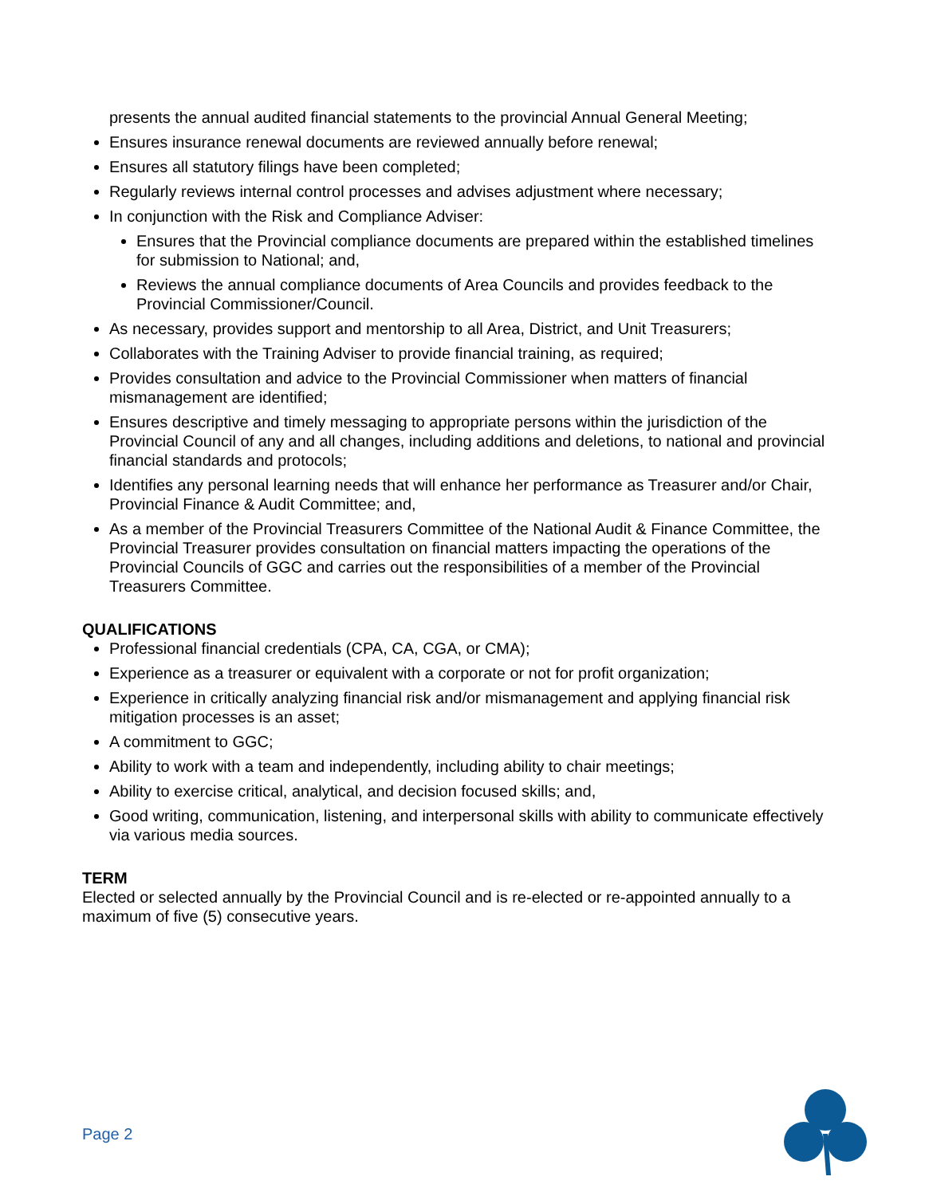presents the annual audited financial statements to the provincial Annual General Meeting;
Ensures insurance renewal documents are reviewed annually before renewal;
Ensures all statutory filings have been completed;
Regularly reviews internal control processes and advises adjustment where necessary;
In conjunction with the Risk and Compliance Adviser:
Ensures that the Provincial compliance documents are prepared within the established timelines for submission to National; and,
Reviews the annual compliance documents of Area Councils and provides feedback to the Provincial Commissioner/Council.
As necessary, provides support and mentorship to all Area, District, and Unit Treasurers;
Collaborates with the Training Adviser to provide financial training, as required;
Provides consultation and advice to the Provincial Commissioner when matters of financial mismanagement are identified;
Ensures descriptive and timely messaging to appropriate persons within the jurisdiction of the Provincial Council of any and all changes, including additions and deletions, to national and provincial financial standards and protocols;
Identifies any personal learning needs that will enhance her performance as Treasurer and/or Chair, Provincial Finance & Audit Committee; and,
As a member of the Provincial Treasurers Committee of the National Audit & Finance Committee, the Provincial Treasurer provides consultation on financial matters impacting the operations of the Provincial Councils of GGC and carries out the responsibilities of a member of the Provincial Treasurers Committee.
QUALIFICATIONS
Professional financial credentials (CPA, CA, CGA, or CMA);
Experience as a treasurer or equivalent with a corporate or not for profit organization;
Experience in critically analyzing financial risk and/or mismanagement and applying financial risk mitigation processes is an asset;
A commitment to GGC;
Ability to work with a team and independently, including ability to chair meetings;
Ability to exercise critical, analytical, and decision focused skills; and,
Good writing, communication, listening, and interpersonal skills with ability to communicate effectively via various media sources.
TERM
Elected or selected annually by the Provincial Council and is re-elected or re-appointed annually to a maximum of five (5) consecutive years.
Page 2